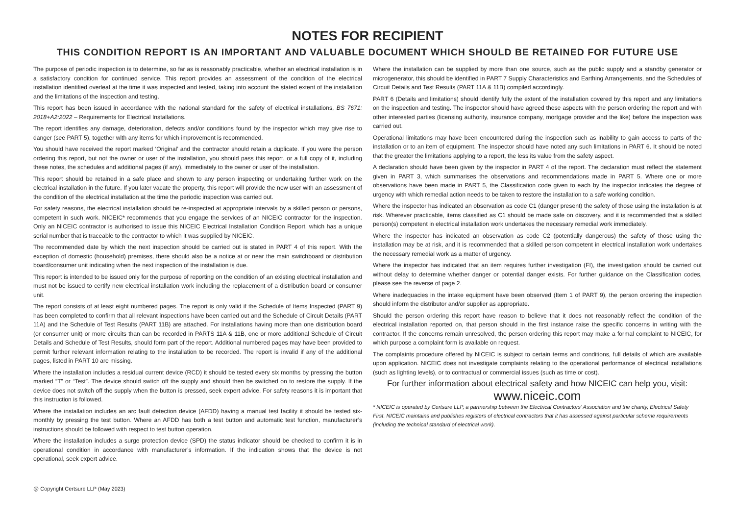NOTES FOR RECIPIENT
THIS CONDITION REPORT IS AN IMPORTANT AND VALUABLE DOCUMENT WHICH SHOULD BE RETAINED FOR FUTURE USE
The purpose of periodic inspection is to determine, so far as is reasonably practicable, whether an electrical installation is in a satisfactory condition for continued service. This report provides an assessment of the condition of the electrical installation identified overleaf at the time it was inspected and tested, taking into account the stated extent of the installation and the limitations of the inspection and testing.
This report has been issued in accordance with the national standard for the safety of electrical installations, BS 7671: 2018+A2:2022 – Requirements for Electrical Installations.
The report identifies any damage, deterioration, defects and/or conditions found by the inspector which may give rise to danger (see PART 5), together with any items for which improvement is recommended.
You should have received the report marked ‘Original’ and the contractor should retain a duplicate. If you were the person ordering this report, but not the owner or user of the installation, you should pass this report, or a full copy of it, including these notes, the schedules and additional pages (if any), immediately to the owner or user of the installation.
This report should be retained in a safe place and shown to any person inspecting or undertaking further work on the electrical installation in the future. If you later vacate the property, this report will provide the new user with an assessment of the condition of the electrical installation at the time the periodic inspection was carried out.
For safety reasons, the electrical installation should be re-inspected at appropriate intervals by a skilled person or persons, competent in such work. NICEIC* recommends that you engage the services of an NICEIC contractor for the inspection. Only an NICEIC contractor is authorised to issue this NICEIC Electrical Installation Condition Report, which has a unique serial number that is traceable to the contractor to which it was supplied by NICEIC.
The recommended date by which the next inspection should be carried out is stated in PART 4 of this report. With the exception of domestic (household) premises, there should also be a notice at or near the main switchboard or distribution board/consumer unit indicating when the next inspection of the installation is due.
This report is intended to be issued only for the purpose of reporting on the condition of an existing electrical installation and must not be issued to certify new electrical installation work including the replacement of a distribution board or consumer unit.
The report consists of at least eight numbered pages. The report is only valid if the Schedule of Items Inspected (PART 9) has been completed to confirm that all relevant inspections have been carried out and the Schedule of Circuit Details (PART 11A) and the Schedule of Test Results (PART 11B) are attached. For installations having more than one distribution board (or consumer unit) or more circuits than can be recorded in PARTS 11A & 11B, one or more additional Schedule of Circuit Details and Schedule of Test Results, should form part of the report. Additional numbered pages may have been provided to permit further relevant information relating to the installation to be recorded. The report is invalid if any of the additional pages, listed in PART 10 are missing.
Where the installation includes a residual current device (RCD) it should be tested every six months by pressing the button marked “T” or “Test”. The device should switch off the supply and should then be switched on to restore the supply. If the device does not switch off the supply when the button is pressed, seek expert advice. For safety reasons it is important that this instruction is followed.
Where the installation includes an arc fault detection device (AFDD) having a manual test facility it should be tested six-monthly by pressing the test button. Where an AFDD has both a test button and automatic test function, manufacturer’s instructions should be followed with respect to test button operation.
Where the installation includes a surge protection device (SPD) the status indicator should be checked to confirm it is in operational condition in accordance with manufacturer’s information. If the indication shows that the device is not operational, seek expert advice.
Where the installation can be supplied by more than one source, such as the public supply and a standby generator or microgenerator, this should be identified in PART 7 Supply Characteristics and Earthing Arrangements, and the Schedules of Circuit Details and Test Results (PART 11A & 11B) compiled accordingly.
PART 6 (Details and limitations) should identify fully the extent of the installation covered by this report and any limitations on the inspection and testing. The inspector should have agreed these aspects with the person ordering the report and with other interested parties (licensing authority, insurance company, mortgage provider and the like) before the inspection was carried out.
Operational limitations may have been encountered during the inspection such as inability to gain access to parts of the installation or to an item of equipment. The inspector should have noted any such limitations in PART 6. It should be noted that the greater the limitations applying to a report, the less its value from the safety aspect.
A declaration should have been given by the inspector in PART 4 of the report. The declaration must reflect the statement given in PART 3, which summarises the observations and recommendations made in PART 5. Where one or more observations have been made in PART 5, the Classification code given to each by the inspector indicates the degree of urgency with which remedial action needs to be taken to restore the installation to a safe working condition.
Where the inspector has indicated an observation as code C1 (danger present) the safety of those using the installation is at risk. Wherever practicable, items classified as C1 should be made safe on discovery, and it is recommended that a skilled person(s) competent in electrical installation work undertakes the necessary remedial work immediately.
Where the inspector has indicated an observation as code C2 (potentially dangerous) the safety of those using the installation may be at risk, and it is recommended that a skilled person competent in electrical installation work undertakes the necessary remedial work as a matter of urgency.
Where the inspector has indicated that an item requires further investigation (FI), the investigation should be carried out without delay to determine whether danger or potential danger exists. For further guidance on the Classification codes, please see the reverse of page 2.
Where inadequacies in the intake equipment have been observed (Item 1 of PART 9), the person ordering the inspection should inform the distributor and/or supplier as appropriate.
Should the person ordering this report have reason to believe that it does not reasonably reflect the condition of the electrical installation reported on, that person should in the first instance raise the specific concerns in writing with the contractor. If the concerns remain unresolved, the person ordering this report may make a formal complaint to NICEIC, for which purpose a complaint form is available on request.
The complaints procedure offered by NICEIC is subject to certain terms and conditions, full details of which are available upon application. NICEIC does not investigate complaints relating to the operational performance of electrical installations (such as lighting levels), or to contractual or commercial issues (such as time or cost).
For further information about electrical safety and how NICEIC can help you, visit:
www.niceic.com
* NICEIC is operated by Certsure LLP, a partnership between the Electrical Contractors’ Association and the charity, Electrical Safety First. NICEIC maintains and publishes registers of electrical contractors that it has assessed against particular scheme requirements (including the technical standard of electrical work).
@ Copyright Certsure LLP (May 2023)